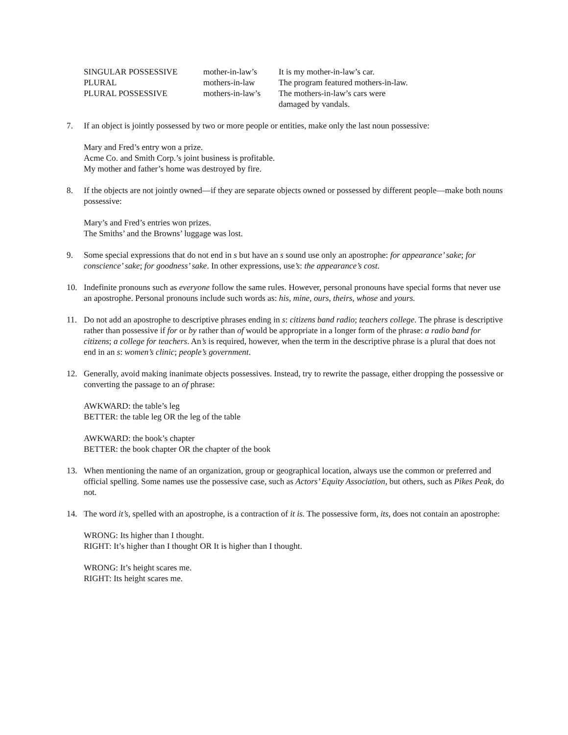| SINGULAR POSSESSIVE | mother-in-law’s | It is my mother-in-law’s car. |
| PLURAL | mothers-in-law | The program featured mothers-in-law. |
| PLURAL POSSESSIVE | mothers-in-law’s | The mothers-in-law’s cars were damaged by vandals. |
7. If an object is jointly possessed by two or more people or entities, make only the last noun possessive:
Mary and Fred’s entry won a prize.
Acme Co. and Smith Corp.’s joint business is profitable.
My mother and father’s home was destroyed by fire.
8. If the objects are not jointly owned—if they are separate objects owned or possessed by different people—make both nouns possessive:
Mary’s and Fred’s entries won prizes.
The Smiths’ and the Browns’ luggage was lost.
9. Some special expressions that do not end in s but have an s sound use only an apostrophe: for appearance’ sake; for conscience’ sake; for goodness’ sake. In other expressions, use’s: the appearance’s cost.
10. Indefinite pronouns such as everyone follow the same rules. However, personal pronouns have special forms that never use an apostrophe. Personal pronouns include such words as: his, mine, ours, theirs, whose and yours.
11. Do not add an apostrophe to descriptive phrases ending in s: citizens band radio; teachers college. The phrase is descriptive rather than possessive if for or by rather than of would be appropriate in a longer form of the phrase: a radio band for citizens; a college for teachers. An’s is required, however, when the term in the descriptive phrase is a plural that does not end in an s: women’s clinic; people’s government.
12. Generally, avoid making inanimate objects possessives. Instead, try to rewrite the passage, either dropping the possessive or converting the passage to an of phrase:
AWKWARD: the table’s leg
BETTER: the table leg OR the leg of the table
AWKWARD: the book’s chapter
BETTER: the book chapter OR the chapter of the book
13. When mentioning the name of an organization, group or geographical location, always use the common or preferred and official spelling. Some names use the possessive case, such as Actors’ Equity Association, but others, such as Pikes Peak, do not.
14. The word it’s, spelled with an apostrophe, is a contraction of it is. The possessive form, its, does not contain an apostrophe:
WRONG: Its higher than I thought.
RIGHT: It’s higher than I thought OR It is higher than I thought.
WRONG: It’s height scares me.
RIGHT: Its height scares me.